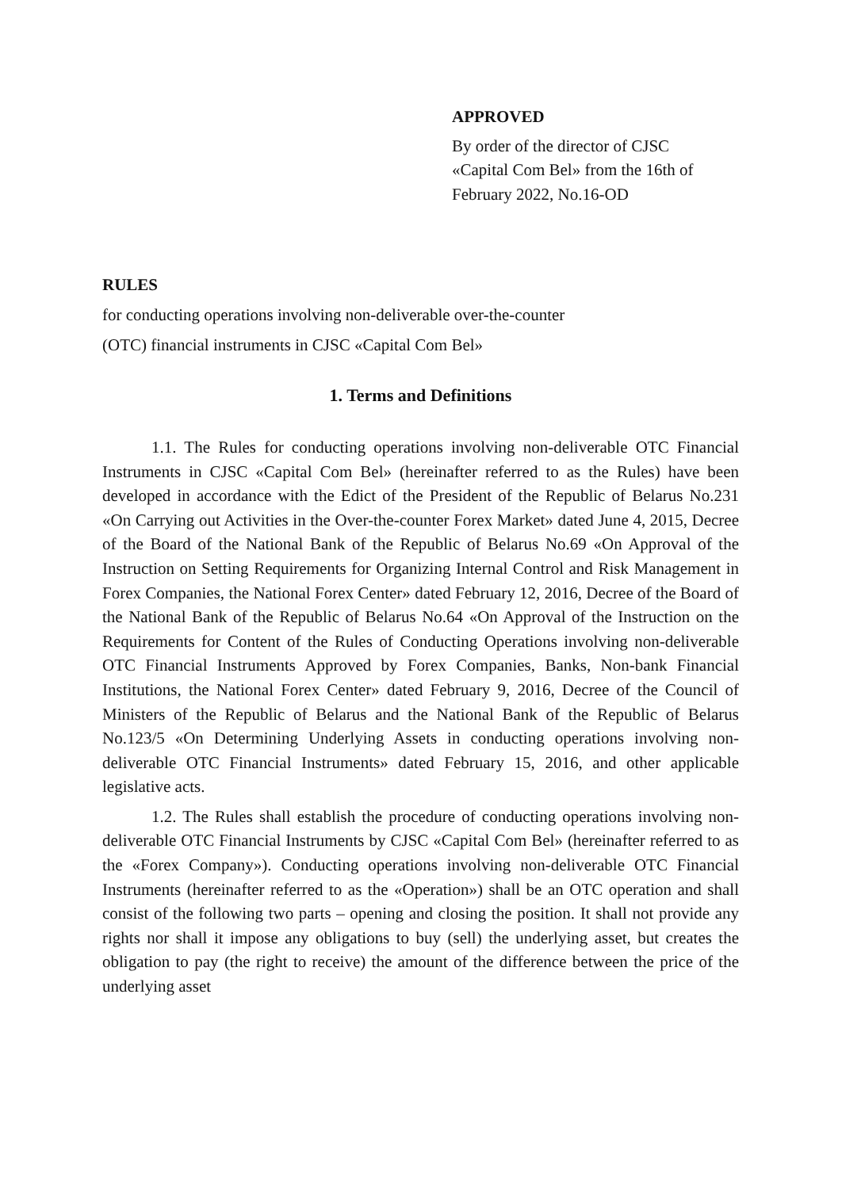APPROVED
By order of the director of CJSC
«Capital Com Bel» from the 16th of
February 2022, No.16-OD
RULES
for conducting operations involving non-deliverable over-the-counter
(OTC) financial instruments in CJSC «Capital Com Bel»
1. Terms and Definitions
1.1. The Rules for conducting operations involving non-deliverable OTC Financial Instruments in CJSC «Capital Com Bel» (hereinafter referred to as the Rules) have been developed in accordance with the Edict of the President of the Republic of Belarus No.231 «On Carrying out Activities in the Over-the-counter Forex Market» dated June 4, 2015, Decree of the Board of the National Bank of the Republic of Belarus No.69 «On Approval of the Instruction on Setting Requirements for Organizing Internal Control and Risk Management in Forex Companies, the National Forex Center» dated February 12, 2016, Decree of the Board of the National Bank of the Republic of Belarus No.64 «On Approval of the Instruction on the Requirements for Content of the Rules of Conducting Operations involving non-deliverable OTC Financial Instruments Approved by Forex Companies, Banks, Non-bank Financial Institutions, the National Forex Center» dated February 9, 2016, Decree of the Council of Ministers of the Republic of Belarus and the National Bank of the Republic of Belarus No.123/5 «On Determining Underlying Assets in conducting operations involving non-deliverable OTC Financial Instruments» dated February 15, 2016, and other applicable legislative acts.
1.2. The Rules shall establish the procedure of conducting operations involving non-deliverable OTC Financial Instruments by CJSC «Capital Com Bel» (hereinafter referred to as the «Forex Company»). Conducting operations involving non-deliverable OTC Financial Instruments (hereinafter referred to as the «Operation») shall be an OTC operation and shall consist of the following two parts – opening and closing the position. It shall not provide any rights nor shall it impose any obligations to buy (sell) the underlying asset, but creates the obligation to pay (the right to receive) the amount of the difference between the price of the underlying asset